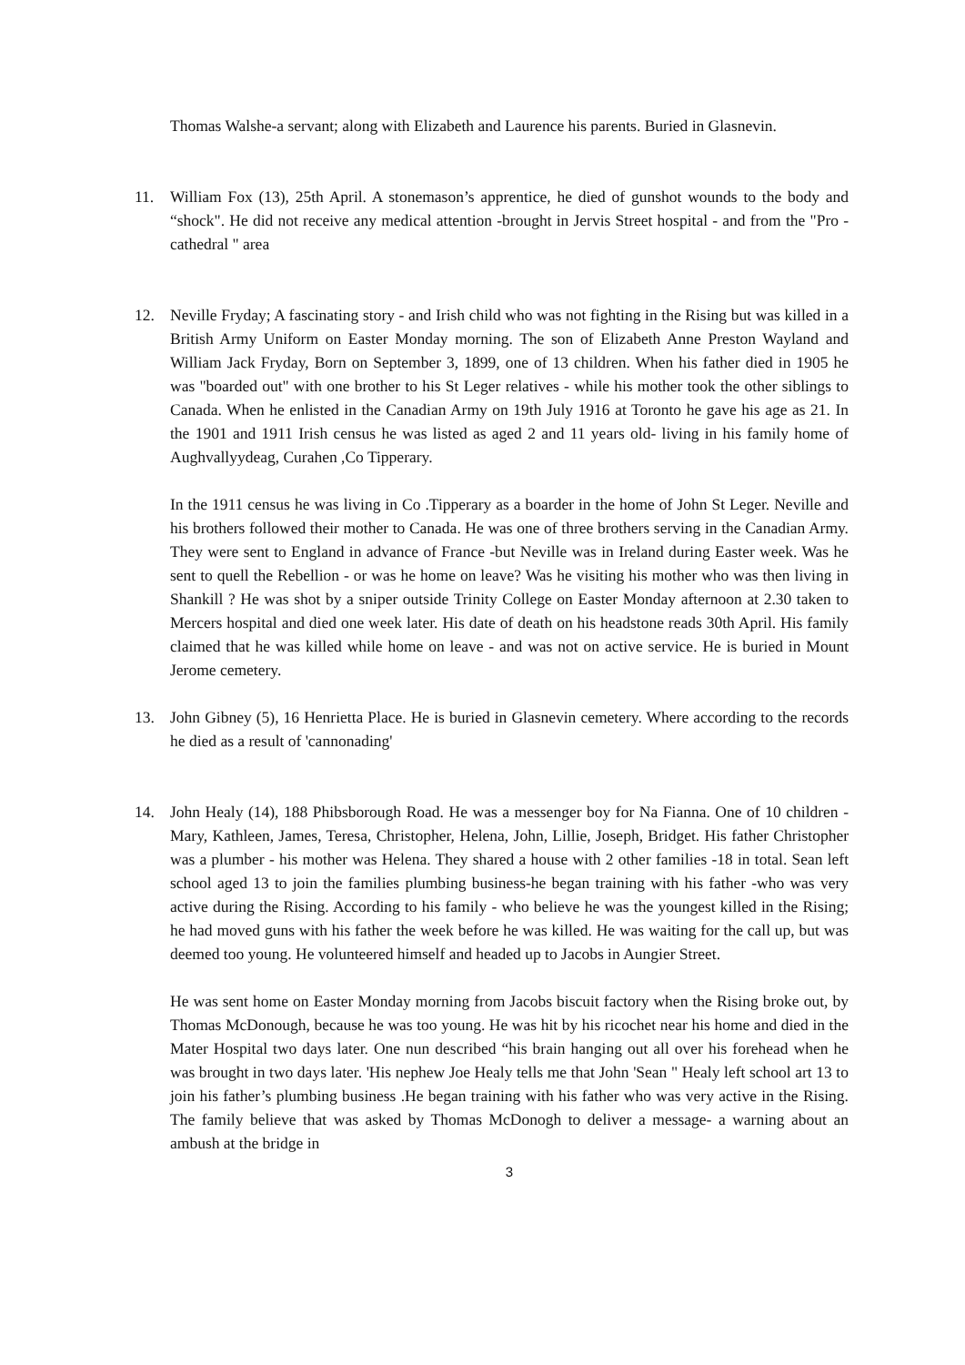Thomas Walshe-a servant; along with Elizabeth and Laurence his parents. Buried in Glasnevin.
11. William Fox (13), 25th April. A stonemason’s apprentice, he died of gunshot wounds to the body and “shock". He did not receive any medical attention -brought in Jervis Street hospital - and from the "Pro -cathedral " area
12. Neville Fryday; A fascinating story - and Irish child who was not fighting in the Rising but was killed in a British Army Uniform on Easter Monday morning. The son of Elizabeth Anne Preston Wayland and William Jack Fryday, Born on September 3, 1899, one of 13 children. When his father died in 1905 he was "boarded out" with one brother to his St Leger relatives - while his mother took the other siblings to Canada. When he enlisted in the Canadian Army on 19th July 1916 at Toronto he gave his age as 21. In the 1901 and 1911 Irish census he was listed as aged 2 and 11 years old- living in his family home of Aughvallyydeag, Curahen ,Co Tipperary.
In the 1911 census he was living in Co .Tipperary as a boarder in the home of John St Leger. Neville and his brothers followed their mother to Canada. He was one of three brothers serving in the Canadian Army. They were sent to England in advance of France -but Neville was in Ireland during Easter week. Was he sent to quell the Rebellion - or was he home on leave? Was he visiting his mother who was then living in Shankill ? He was shot by a sniper outside Trinity College on Easter Monday afternoon at 2.30 taken to Mercers hospital and died one week later. His date of death on his headstone reads 30th April. His family claimed that he was killed while home on leave - and was not on active service. He is buried in Mount Jerome cemetery.
13. John Gibney (5), 16 Henrietta Place. He is buried in Glasnevin cemetery. Where according to the records he died as a result of 'cannonading'
14. John Healy (14), 188 Phibsborough Road. He was a messenger boy for Na Fianna. One of 10 children - Mary, Kathleen, James, Teresa, Christopher, Helena, John, Lillie, Joseph, Bridget. His father Christopher was a plumber - his mother was Helena. They shared a house with 2 other families -18 in total. Sean left school aged 13 to join the families plumbing business-he began training with his father -who was very active during the Rising. According to his family - who believe he was the youngest killed in the Rising; he had moved guns with his father the week before he was killed. He was waiting for the call up, but was deemed too young. He volunteered himself and headed up to Jacobs in Aungier Street.
He was sent home on Easter Monday morning from Jacobs biscuit factory when the Rising broke out, by Thomas McDonough, because he was too young. He was hit by his ricochet near his home and died in the Mater Hospital two days later. One nun described “his brain hanging out all over his forehead when he was brought in two days later. 'His nephew Joe Healy tells me that John 'Sean " Healy left school art 13 to join his father’s plumbing business .He began training with his father who was very active in the Rising. The family believe that was asked by Thomas McDonogh to deliver a message- a warning about an ambush at the bridge in
3